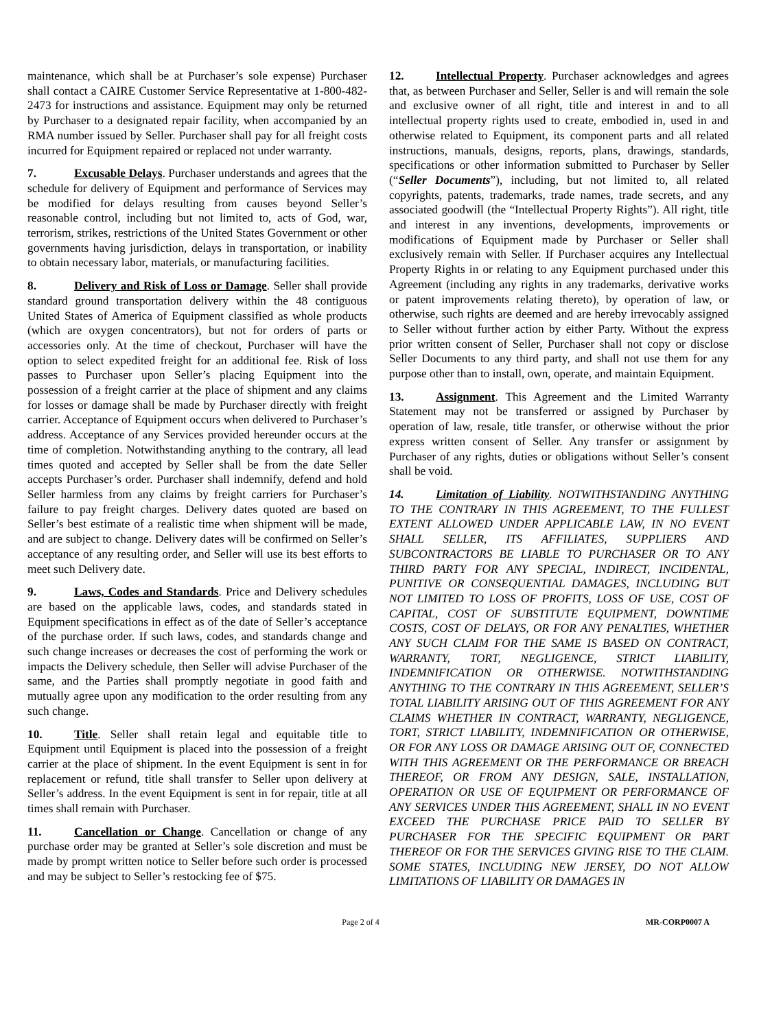maintenance, which shall be at Purchaser’s sole expense) Purchaser shall contact a CAIRE Customer Service Representative at 1-800-482-2473 for instructions and assistance. Equipment may only be returned by Purchaser to a designated repair facility, when accompanied by an RMA number issued by Seller. Purchaser shall pay for all freight costs incurred for Equipment repaired or replaced not under warranty.
7. Excusable Delays. Purchaser understands and agrees that the schedule for delivery of Equipment and performance of Services may be modified for delays resulting from causes beyond Seller’s reasonable control, including but not limited to, acts of God, war, terrorism, strikes, restrictions of the United States Government or other governments having jurisdiction, delays in transportation, or inability to obtain necessary labor, materials, or manufacturing facilities.
8. Delivery and Risk of Loss or Damage. Seller shall provide standard ground transportation delivery within the 48 contiguous United States of America of Equipment classified as whole products (which are oxygen concentrators), but not for orders of parts or accessories only. At the time of checkout, Purchaser will have the option to select expedited freight for an additional fee. Risk of loss passes to Purchaser upon Seller’s placing Equipment into the possession of a freight carrier at the place of shipment and any claims for losses or damage shall be made by Purchaser directly with freight carrier. Acceptance of Equipment occurs when delivered to Purchaser’s address. Acceptance of any Services provided hereunder occurs at the time of completion. Notwithstanding anything to the contrary, all lead times quoted and accepted by Seller shall be from the date Seller accepts Purchaser’s order. Purchaser shall indemnify, defend and hold Seller harmless from any claims by freight carriers for Purchaser’s failure to pay freight charges. Delivery dates quoted are based on Seller’s best estimate of a realistic time when shipment will be made, and are subject to change. Delivery dates will be confirmed on Seller’s acceptance of any resulting order, and Seller will use its best efforts to meet such Delivery date.
9. Laws, Codes and Standards. Price and Delivery schedules are based on the applicable laws, codes, and standards stated in Equipment specifications in effect as of the date of Seller’s acceptance of the purchase order. If such laws, codes, and standards change and such change increases or decreases the cost of performing the work or impacts the Delivery schedule, then Seller will advise Purchaser of the same, and the Parties shall promptly negotiate in good faith and mutually agree upon any modification to the order resulting from any such change.
10. Title. Seller shall retain legal and equitable title to Equipment until Equipment is placed into the possession of a freight carrier at the place of shipment. In the event Equipment is sent in for replacement or refund, title shall transfer to Seller upon delivery at Seller’s address. In the event Equipment is sent in for repair, title at all times shall remain with Purchaser.
11. Cancellation or Change. Cancellation or change of any purchase order may be granted at Seller’s sole discretion and must be made by prompt written notice to Seller before such order is processed and may be subject to Seller’s restocking fee of $75.
12. Intellectual Property. Purchaser acknowledges and agrees that, as between Purchaser and Seller, Seller is and will remain the sole and exclusive owner of all right, title and interest in and to all intellectual property rights used to create, embodied in, used in and otherwise related to Equipment, its component parts and all related instructions, manuals, designs, reports, plans, drawings, standards, specifications or other information submitted to Purchaser by Seller (“Seller Documents”), including, but not limited to, all related copyrights, patents, trademarks, trade names, trade secrets, and any associated goodwill (the “Intellectual Property Rights”). All right, title and interest in any inventions, developments, improvements or modifications of Equipment made by Purchaser or Seller shall exclusively remain with Seller. If Purchaser acquires any Intellectual Property Rights in or relating to any Equipment purchased under this Agreement (including any rights in any trademarks, derivative works or patent improvements relating thereto), by operation of law, or otherwise, such rights are deemed and are hereby irrevocably assigned to Seller without further action by either Party. Without the express prior written consent of Seller, Purchaser shall not copy or disclose Seller Documents to any third party, and shall not use them for any purpose other than to install, own, operate, and maintain Equipment.
13. Assignment. This Agreement and the Limited Warranty Statement may not be transferred or assigned by Purchaser by operation of law, resale, title transfer, or otherwise without the prior express written consent of Seller. Any transfer or assignment by Purchaser of any rights, duties or obligations without Seller’s consent shall be void.
14. Limitation of Liability. NOTWITHSTANDING ANYTHING TO THE CONTRARY IN THIS AGREEMENT, TO THE FULLEST EXTENT ALLOWED UNDER APPLICABLE LAW, IN NO EVENT SHALL SELLER, ITS AFFILIATES, SUPPLIERS AND SUBCONTRACTORS BE LIABLE TO PURCHASER OR TO ANY THIRD PARTY FOR ANY SPECIAL, INDIRECT, INCIDENTAL, PUNITIVE OR CONSEQUENTIAL DAMAGES, INCLUDING BUT NOT LIMITED TO LOSS OF PROFITS, LOSS OF USE, COST OF CAPITAL, COST OF SUBSTITUTE EQUIPMENT, DOWNTIME COSTS, COST OF DELAYS, OR FOR ANY PENALTIES, WHETHER ANY SUCH CLAIM FOR THE SAME IS BASED ON CONTRACT, WARRANTY, TORT, NEGLIGENCE, STRICT LIABILITY, INDEMNIFICATION OR OTHERWISE. NOTWITHSTANDING ANYTHING TO THE CONTRARY IN THIS AGREEMENT, SELLER’S TOTAL LIABILITY ARISING OUT OF THIS AGREEMENT FOR ANY CLAIMS WHETHER IN CONTRACT, WARRANTY, NEGLIGENCE, TORT, STRICT LIABILITY, INDEMNIFICATION OR OTHERWISE, OR FOR ANY LOSS OR DAMAGE ARISING OUT OF, CONNECTED WITH THIS AGREEMENT OR THE PERFORMANCE OR BREACH THEREOF, OR FROM ANY DESIGN, SALE, INSTALLATION, OPERATION OR USE OF EQUIPMENT OR PERFORMANCE OF ANY SERVICES UNDER THIS AGREEMENT, SHALL IN NO EVENT EXCEED THE PURCHASE PRICE PAID TO SELLER BY PURCHASER FOR THE SPECIFIC EQUIPMENT OR PART THEREOF OR FOR THE SERVICES GIVING RISE TO THE CLAIM. SOME STATES, INCLUDING NEW JERSEY, DO NOT ALLOW LIMITATIONS OF LIABILITY OR DAMAGES IN
Page 2 of 4 MR-CORP0007 A